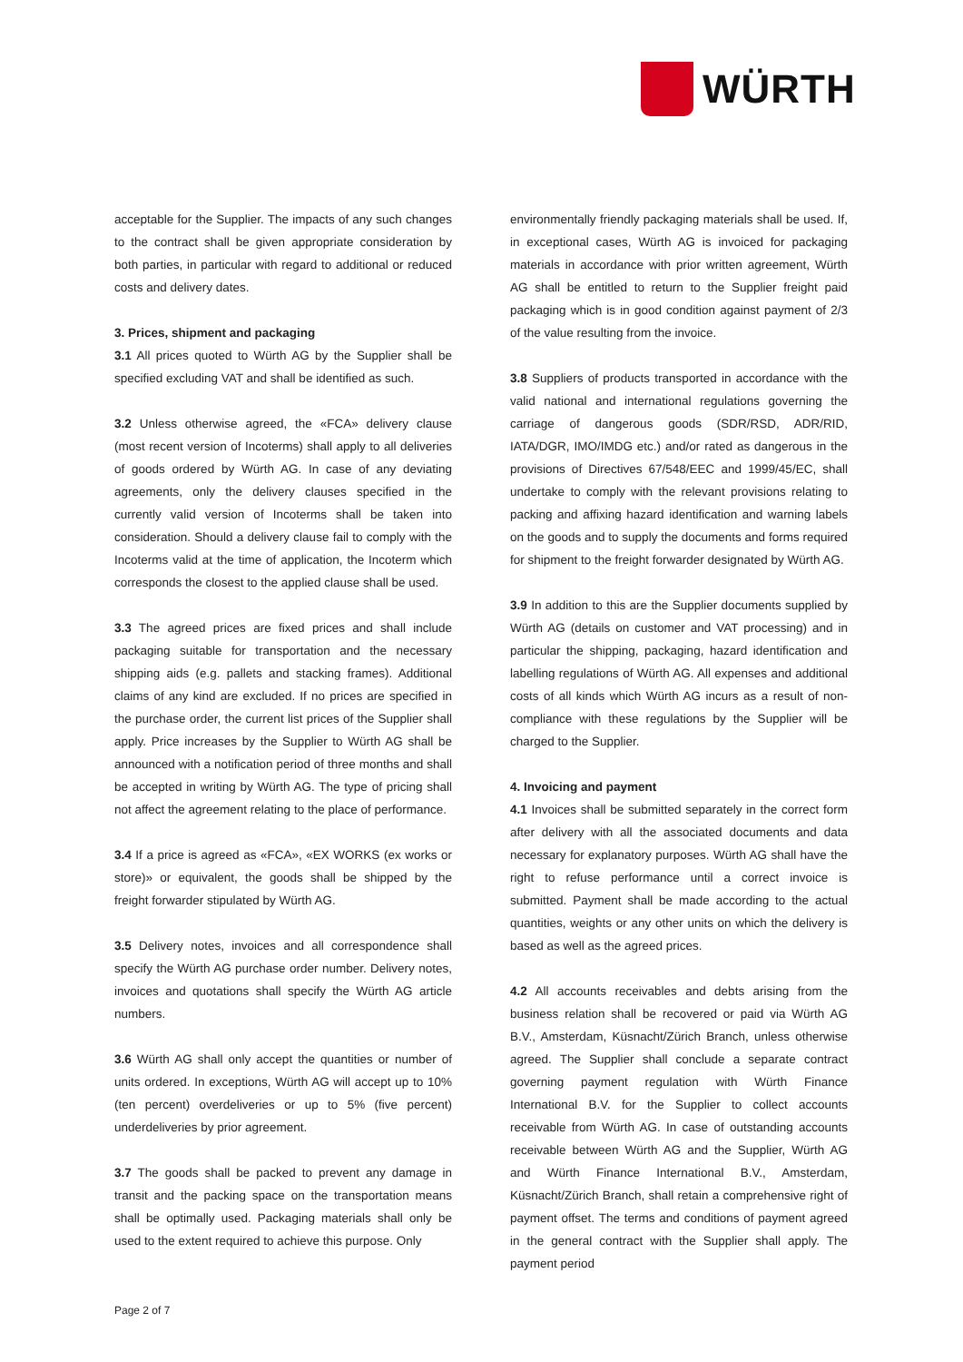WÜRTH
acceptable for the Supplier. The impacts of any such changes to the contract shall be given appropriate consideration by both parties, in particular with regard to additional or reduced costs and delivery dates.
3. Prices, shipment and packaging
3.1 All prices quoted to Würth AG by the Supplier shall be specified excluding VAT and shall be identified as such.
3.2 Unless otherwise agreed, the «FCA» delivery clause (most recent version of Incoterms) shall apply to all deliveries of goods ordered by Würth AG. In case of any deviating agreements, only the delivery clauses specified in the currently valid version of Incoterms shall be taken into consideration. Should a delivery clause fail to comply with the Incoterms valid at the time of application, the Incoterm which corresponds the closest to the applied clause shall be used.
3.3 The agreed prices are fixed prices and shall include packaging suitable for transportation and the necessary shipping aids (e.g. pallets and stacking frames). Additional claims of any kind are excluded. If no prices are specified in the purchase order, the current list prices of the Supplier shall apply. Price increases by the Supplier to Würth AG shall be announced with a notification period of three months and shall be accepted in writing by Würth AG. The type of pricing shall not affect the agreement relating to the place of performance.
3.4 If a price is agreed as «FCA», «EX WORKS (ex works or store)» or equivalent, the goods shall be shipped by the freight forwarder stipulated by Würth AG.
3.5 Delivery notes, invoices and all correspondence shall specify the Würth AG purchase order number. Delivery notes, invoices and quotations shall specify the Würth AG article numbers.
3.6 Würth AG shall only accept the quantities or number of units ordered. In exceptions, Würth AG will accept up to 10% (ten percent) overdeliveries or up to 5% (five percent) underdeliveries by prior agreement.
3.7 The goods shall be packed to prevent any damage in transit and the packing space on the transportation means shall be optimally used. Packaging materials shall only be used to the extent required to achieve this purpose. Only
environmentally friendly packaging materials shall be used. If, in exceptional cases, Würth AG is invoiced for packaging materials in accordance with prior written agreement, Würth AG shall be entitled to return to the Supplier freight paid packaging which is in good condition against payment of 2/3 of the value resulting from the invoice.
3.8 Suppliers of products transported in accordance with the valid national and international regulations governing the carriage of dangerous goods (SDR/RSD, ADR/RID, IATA/DGR, IMO/IMDG etc.) and/or rated as dangerous in the provisions of Directives 67/548/EEC and 1999/45/EC, shall undertake to comply with the relevant provisions relating to packing and affixing hazard identification and warning labels on the goods and to supply the documents and forms required for shipment to the freight forwarder designated by Würth AG.
3.9 In addition to this are the Supplier documents supplied by Würth AG (details on customer and VAT processing) and in particular the shipping, packaging, hazard identification and labelling regulations of Würth AG. All expenses and additional costs of all kinds which Würth AG incurs as a result of non-compliance with these regulations by the Supplier will be charged to the Supplier.
4. Invoicing and payment
4.1 Invoices shall be submitted separately in the correct form after delivery with all the associated documents and data necessary for explanatory purposes. Würth AG shall have the right to refuse performance until a correct invoice is submitted. Payment shall be made according to the actual quantities, weights or any other units on which the delivery is based as well as the agreed prices.
4.2 All accounts receivables and debts arising from the business relation shall be recovered or paid via Würth AG B.V., Amsterdam, Küsnacht/Zürich Branch, unless otherwise agreed. The Supplier shall conclude a separate contract governing payment regulation with Würth Finance International B.V. for the Supplier to collect accounts receivable from Würth AG. In case of outstanding accounts receivable between Würth AG and the Supplier, Würth AG and Würth Finance International B.V., Amsterdam, Küsnacht/Zürich Branch, shall retain a comprehensive right of payment offset. The terms and conditions of payment agreed in the general contract with the Supplier shall apply. The payment period
Page 2 of 7